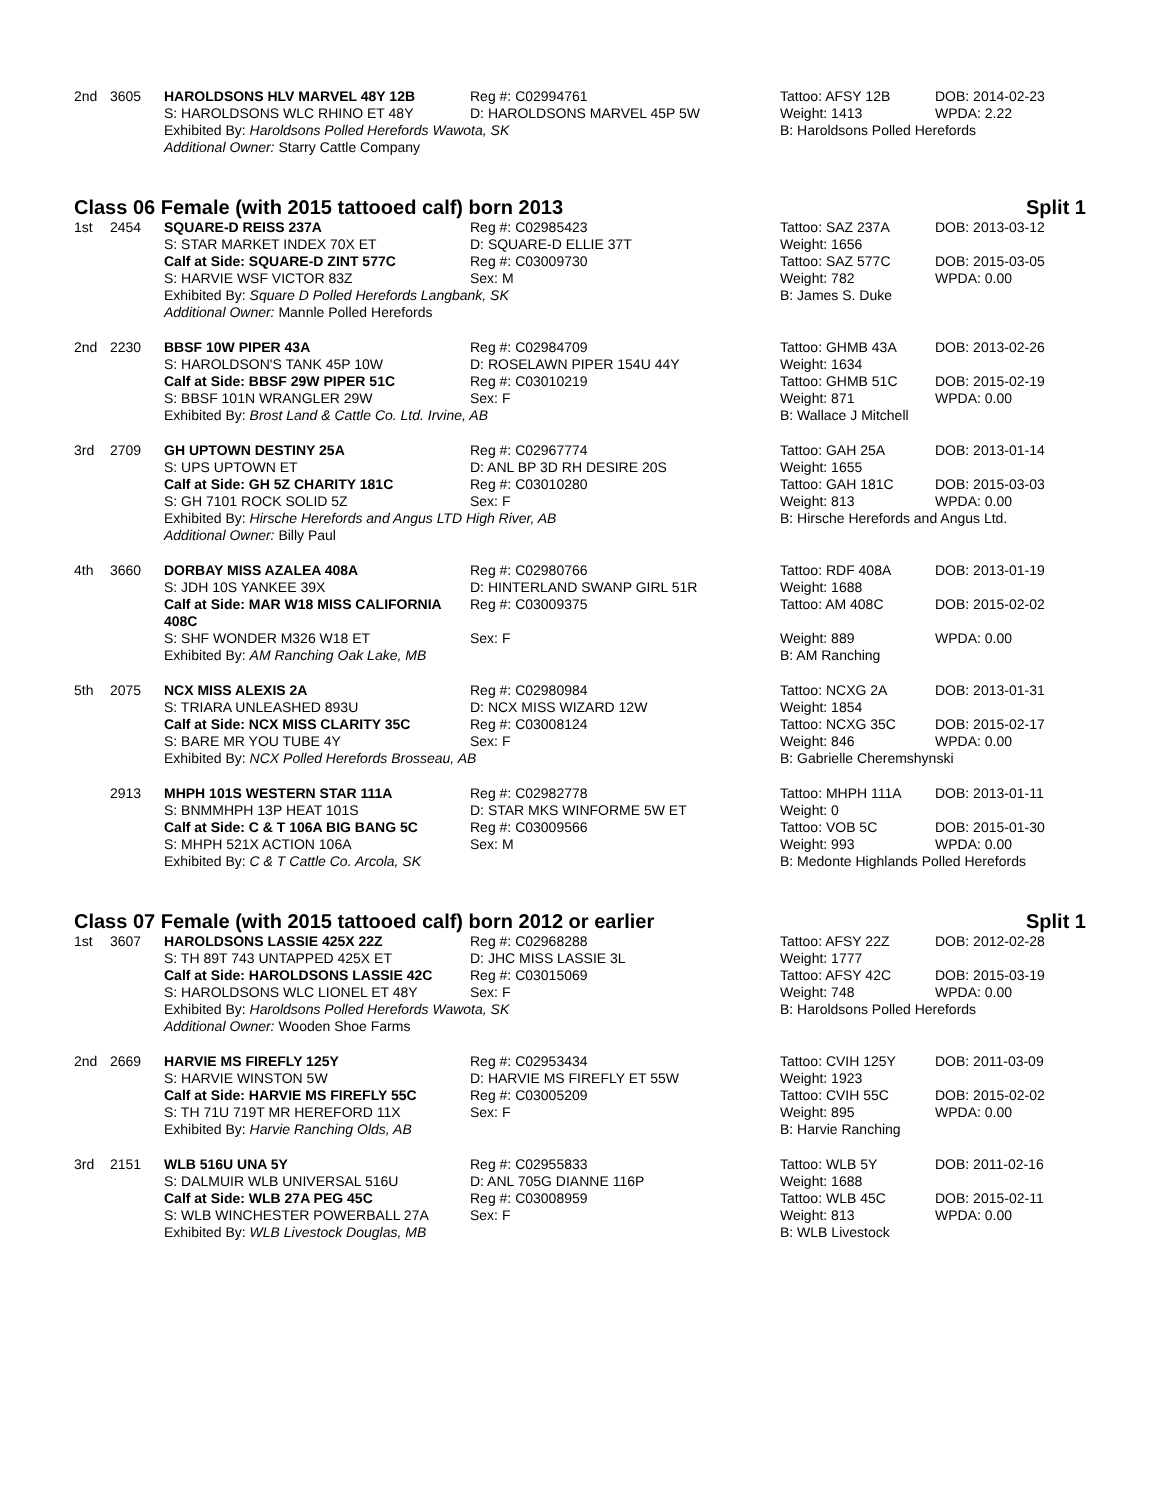| 2nd | 3605 | HAROLDSONS HLV MARVEL 48Y 12B | Reg #: C02994761 | Tattoo: AFSY 12B | DOB: 2014-02-23 |
| | | S: HAROLDSONS WLC RHINO ET 48Y | D: HAROLDSONS MARVEL 45P 5W | Weight: 1413 | WPDA: 2.22 |
| | | Exhibited By: Haroldsons Polled Herefords Wawota, SK | | B: Haroldsons Polled Herefords | |
| | | Additional Owner: Starry Cattle Company | | | |
Class 06 Female (with 2015 tattooed calf) born 2013 Split 1
| 1st | 2454 | SQUARE-D REISS 237A | Reg #: C02985423 | Tattoo: SAZ 237A | DOB: 2013-03-12 |
| | | S: STAR MARKET INDEX 70X ET | D: SQUARE-D ELLIE 37T | Weight: 1656 | |
| | | Calf at Side: SQUARE-D ZINT 577C | Reg #: C03009730 | Tattoo: SAZ 577C | DOB: 2015-03-05 |
| | | S: HARVIE WSF VICTOR 83Z | Sex: M | Weight: 782 | WPDA: 0.00 |
| | | Exhibited By: Square D Polled Herefords Langbank, SK | | B: James S. Duke | |
| | | Additional Owner: Mannle Polled Herefords | | | |
| 2nd | 2230 | BBSF 10W PIPER 43A | Reg #: C02984709 | Tattoo: GHMB 43A | DOB: 2013-02-26 |
| | | S: HAROLDSON'S TANK 45P 10W | D: ROSELAWN PIPER 154U 44Y | Weight: 1634 | |
| | | Calf at Side: BBSF 29W PIPER 51C | Reg #: C03010219 | Tattoo: GHMB 51C | DOB: 2015-02-19 |
| | | S: BBSF 101N WRANGLER 29W | Sex: F | Weight: 871 | WPDA: 0.00 |
| | | Exhibited By: Brost Land & Cattle Co. Ltd. Irvine, AB | | B: Wallace J Mitchell | |
| 3rd | 2709 | GH UPTOWN DESTINY 25A | Reg #: C02967774 | Tattoo: GAH 25A | DOB: 2013-01-14 |
| | | S: UPS UPTOWN ET | D: ANL BP 3D RH DESIRE 20S | Weight: 1655 | |
| | | Calf at Side: GH 5Z CHARITY 181C | Reg #: C03010280 | Tattoo: GAH 181C | DOB: 2015-03-03 |
| | | S: GH 7101 ROCK SOLID 5Z | Sex: F | Weight: 813 | WPDA: 0.00 |
| | | Exhibited By: Hirsche Herefords and Angus LTD High River, AB | | B: Hirsche Herefords and Angus Ltd. | |
| | | Additional Owner: Billy Paul | | | |
| 4th | 3660 | DORBAY MISS AZALEA 408A | Reg #: C02980766 | Tattoo: RDF 408A | DOB: 2013-01-19 |
| | | S: JDH 10S YANKEE 39X | D: HINTERLAND SWANP GIRL 51R | Weight: 1688 | |
| | | Calf at Side: MAR W18 MISS CALIFORNIA 408C | Reg #: C03009375 | Tattoo: AM 408C | DOB: 2015-02-02 |
| | | S: SHF WONDER M326 W18 ET | Sex: F | Weight: 889 | WPDA: 0.00 |
| | | Exhibited By: AM Ranching Oak Lake, MB | | B: AM Ranching | |
| 5th | 2075 | NCX MISS ALEXIS 2A | Reg #: C02980984 | Tattoo: NCXG 2A | DOB: 2013-01-31 |
| | | S: TRIARA UNLEASHED 893U | D: NCX MISS WIZARD 12W | Weight: 1854 | |
| | | Calf at Side: NCX MISS CLARITY 35C | Reg #: C03008124 | Tattoo: NCXG 35C | DOB: 2015-02-17 |
| | | S: BARE MR YOU TUBE 4Y | Sex: F | Weight: 846 | WPDA: 0.00 |
| | | Exhibited By: NCX Polled Herefords Brosseau, AB | | B: Gabrielle Cheremshynski | |
| | 2913 | MHPH 101S WESTERN STAR 111A | Reg #: C02982778 | Tattoo: MHPH 111A | DOB: 2013-01-11 |
| | | S: BNMMHPH 13P HEAT 101S | D: STAR MKS WINFORME 5W ET | Weight: 0 | |
| | | Calf at Side: C & T 106A BIG BANG 5C | Reg #: C03009566 | Tattoo: VOB 5C | DOB: 2015-01-30 |
| | | S: MHPH 521X ACTION 106A | Sex: M | Weight: 993 | WPDA: 0.00 |
| | | Exhibited By: C & T Cattle Co. Arcola, SK | | B: Medonte Highlands Polled Herefords | |
Class 07 Female (with 2015 tattooed calf) born 2012 or earlier Split 1
| 1st | 3607 | HAROLDSONS LASSIE 425X 22Z | Reg #: C02968288 | Tattoo: AFSY 22Z | DOB: 2012-02-28 |
| | | S: TH 89T 743 UNTAPPED 425X ET | D: JHC MISS LASSIE 3L | Weight: 1777 | |
| | | Calf at Side: HAROLDSONS LASSIE 42C | Reg #: C03015069 | Tattoo: AFSY 42C | DOB: 2015-03-19 |
| | | S: HAROLDSONS WLC LIONEL ET 48Y | Sex: F | Weight: 748 | WPDA: 0.00 |
| | | Exhibited By: Haroldsons Polled Herefords Wawota, SK | | B: Haroldsons Polled Herefords | |
| | | Additional Owner: Wooden Shoe Farms | | | |
| 2nd | 2669 | HARVIE MS FIREFLY 125Y | Reg #: C02953434 | Tattoo: CVIH 125Y | DOB: 2011-03-09 |
| | | S: HARVIE WINSTON 5W | D: HARVIE MS FIREFLY ET 55W | Weight: 1923 | |
| | | Calf at Side: HARVIE MS FIREFLY 55C | Reg #: C03005209 | Tattoo: CVIH 55C | DOB: 2015-02-02 |
| | | S: TH 71U 719T MR HEREFORD 11X | Sex: F | Weight: 895 | WPDA: 0.00 |
| | | Exhibited By: Harvie Ranching Olds, AB | | B: Harvie Ranching | |
| 3rd | 2151 | WLB 516U UNA 5Y | Reg #: C02955833 | Tattoo: WLB 5Y | DOB: 2011-02-16 |
| | | S: DALMUIR WLB UNIVERSAL 516U | D: ANL 705G DIANNE 116P | Weight: 1688 | |
| | | Calf at Side: WLB 27A PEG 45C | Reg #: C03008959 | Tattoo: WLB 45C | DOB: 2015-02-11 |
| | | S: WLB WINCHESTER POWERBALL 27A | Sex: F | Weight: 813 | WPDA: 0.00 |
| | | Exhibited By: WLB Livestock Douglas, MB | | B: WLB Livestock | |